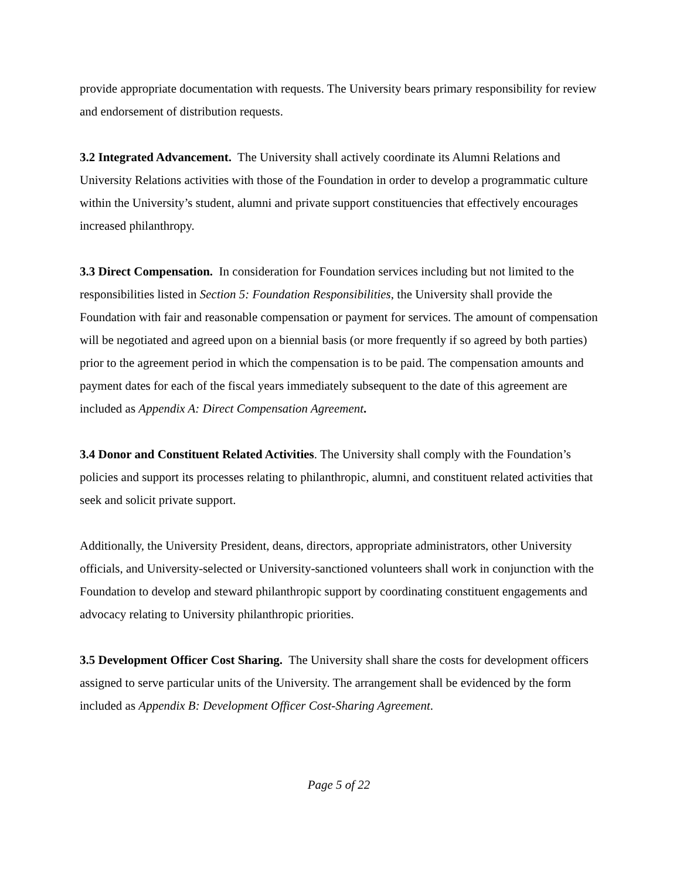provide appropriate documentation with requests. The University bears primary responsibility for review and endorsement of distribution requests.
3.2 Integrated Advancement. The University shall actively coordinate its Alumni Relations and University Relations activities with those of the Foundation in order to develop a programmatic culture within the University’s student, alumni and private support constituencies that effectively encourages increased philanthropy.
3.3 Direct Compensation. In consideration for Foundation services including but not limited to the responsibilities listed in Section 5: Foundation Responsibilities, the University shall provide the Foundation with fair and reasonable compensation or payment for services. The amount of compensation will be negotiated and agreed upon on a biennial basis (or more frequently if so agreed by both parties) prior to the agreement period in which the compensation is to be paid. The compensation amounts and payment dates for each of the fiscal years immediately subsequent to the date of this agreement are included as Appendix A: Direct Compensation Agreement.
3.4 Donor and Constituent Related Activities. The University shall comply with the Foundation’s policies and support its processes relating to philanthropic, alumni, and constituent related activities that seek and solicit private support.
Additionally, the University President, deans, directors, appropriate administrators, other University officials, and University-selected or University-sanctioned volunteers shall work in conjunction with the Foundation to develop and steward philanthropic support by coordinating constituent engagements and advocacy relating to University philanthropic priorities.
3.5 Development Officer Cost Sharing. The University shall share the costs for development officers assigned to serve particular units of the University. The arrangement shall be evidenced by the form included as Appendix B: Development Officer Cost-Sharing Agreement.
Page 5 of 22